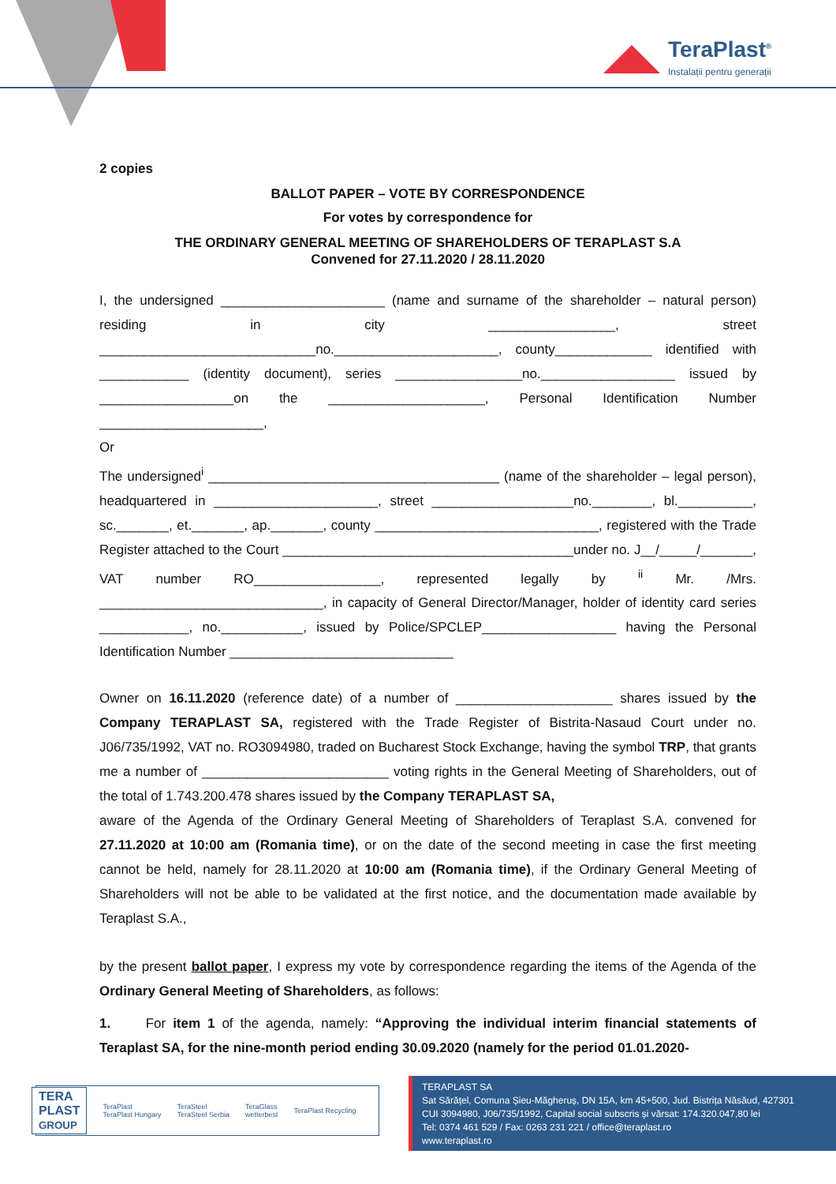TeraPlast<sup>®</sup>
Instalații pentru generații
2 copies
BALLOT PAPER – VOTE BY CORRESPONDENCE
For votes by correspondence for
THE ORDINARY GENERAL MEETING OF SHAREHOLDERS OF TERAPLAST S.A
Convened for 27.11.2020 / 28.11.2020
I, the undersigned ______________________ (name and surname of the shareholder – natural person) residing in city _________________, street _____________________________no.______________________, county_____________ identified with ____________ (identity document), series _________________no.__________________ issued by __________________on the _____________________, Personal Identification Number ______________________,
Or
The undersigned<sup>i</sup> _______________________________________ (name of the shareholder – legal person), headquartered in ______________________, street ___________________no.________, bl.__________, sc._______, et._______, ap._______, county ______________________________, registered with the Trade Register attached to the Court _______________________________________under no. J__/_____/_______, VAT number RO_________________, represented legally by <sup>ii</sup> Mr. /Mrs. ______________________________, in capacity of General Director/Manager, holder of identity card series ____________, no.___________, issued by Police/SPCLEP__________________ having the Personal Identification Number ______________________________
Owner on 16.11.2020 (reference date) of a number of _____________________ shares issued by the Company TERAPLAST SA, registered with the Trade Register of Bistrita-Nasaud Court under no. J06/735/1992, VAT no. RO3094980, traded on Bucharest Stock Exchange, having the symbol TRP, that grants me a number of _________________________ voting rights in the General Meeting of Shareholders, out of the total of 1.743.200.478 shares issued by the Company TERAPLAST SA,
aware of the Agenda of the Ordinary General Meeting of Shareholders of Teraplast S.A. convened for 27.11.2020 at 10:00 am (Romania time), or on the date of the second meeting in case the first meeting cannot be held, namely for 28.11.2020 at 10:00 am (Romania time), if the Ordinary General Meeting of Shareholders will not be able to be validated at the first notice, and the documentation made available by Teraplast S.A.,
by the present ballot paper, I express my vote by correspondence regarding the items of the Agenda of the Ordinary General Meeting of Shareholders, as follows:
1. For item 1 of the agenda, namely: “Approving the individual interim financial statements of Teraplast SA, for the nine-month period ending 30.09.2020 (namely for the period 01.01.2020-
TERA
PLAST
GROUP TeraPlast
TeraPlast Hungary TeraSteel
TeraSteel Serbia TeraGlass
wetterbest TeraPlast Recycling
TERAPLAST SA
Sat Sărățel, Comuna Șieu-Măgheruș, DN 15A, km 45+500, Jud. Bistrița Năsăud, 427301
CUI 3094980, J06/735/1992, Capital social subscris și vărsat: 174.320.047,80 lei
Tel: 0374 461 529 / Fax: 0263 231 221 / office@teraplast.ro
www.teraplast.ro